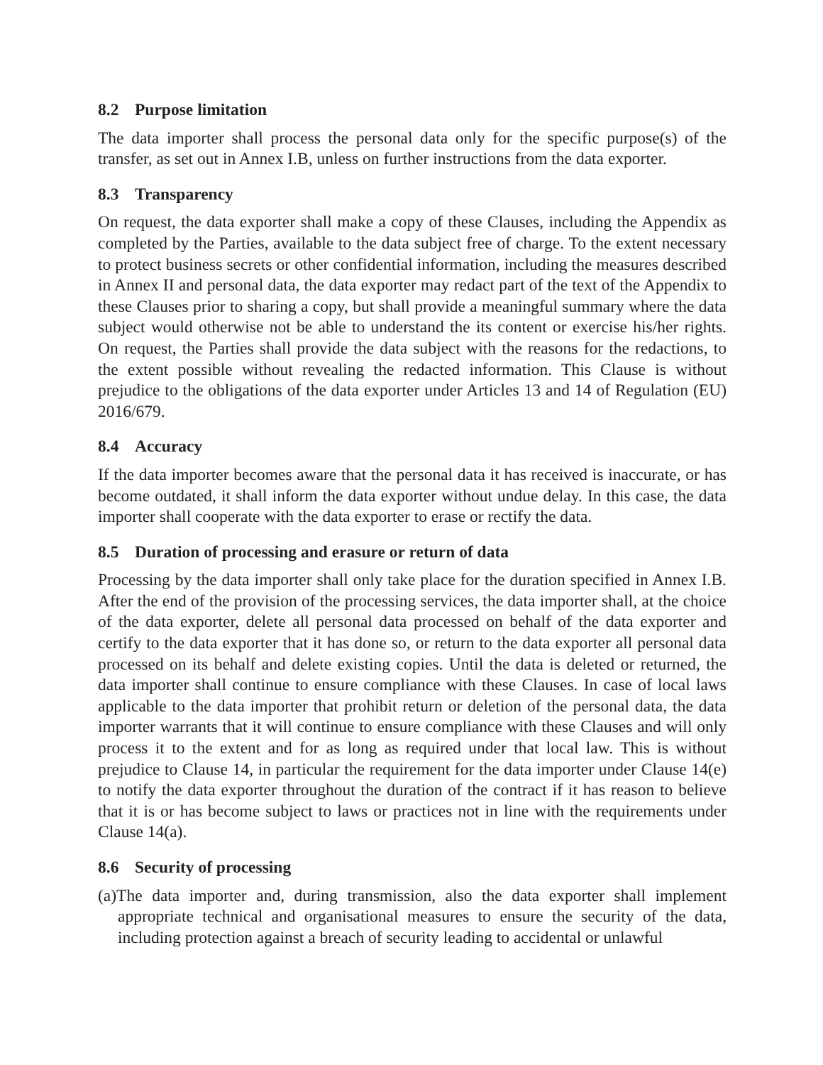8.2 Purpose limitation
The data importer shall process the personal data only for the specific purpose(s) of the transfer, as set out in Annex I.B, unless on further instructions from the data exporter.
8.3 Transparency
On request, the data exporter shall make a copy of these Clauses, including the Appendix as completed by the Parties, available to the data subject free of charge. To the extent necessary to protect business secrets or other confidential information, including the measures described in Annex II and personal data, the data exporter may redact part of the text of the Appendix to these Clauses prior to sharing a copy, but shall provide a meaningful summary where the data subject would otherwise not be able to understand the its content or exercise his/her rights. On request, the Parties shall provide the data subject with the reasons for the redactions, to the extent possible without revealing the redacted information. This Clause is without prejudice to the obligations of the data exporter under Articles 13 and 14 of Regulation (EU) 2016/679.
8.4 Accuracy
If the data importer becomes aware that the personal data it has received is inaccurate, or has become outdated, it shall inform the data exporter without undue delay. In this case, the data importer shall cooperate with the data exporter to erase or rectify the data.
8.5 Duration of processing and erasure or return of data
Processing by the data importer shall only take place for the duration specified in Annex I.B. After the end of the provision of the processing services, the data importer shall, at the choice of the data exporter, delete all personal data processed on behalf of the data exporter and certify to the data exporter that it has done so, or return to the data exporter all personal data processed on its behalf and delete existing copies. Until the data is deleted or returned, the data importer shall continue to ensure compliance with these Clauses. In case of local laws applicable to the data importer that prohibit return or deletion of the personal data, the data importer warrants that it will continue to ensure compliance with these Clauses and will only process it to the extent and for as long as required under that local law. This is without prejudice to Clause 14, in particular the requirement for the data importer under Clause 14(e) to notify the data exporter throughout the duration of the contract if it has reason to believe that it is or has become subject to laws or practices not in line with the requirements under Clause 14(a).
8.6 Security of processing
(a)The data importer and, during transmission, also the data exporter shall implement appropriate technical and organisational measures to ensure the security of the data, including protection against a breach of security leading to accidental or unlawful